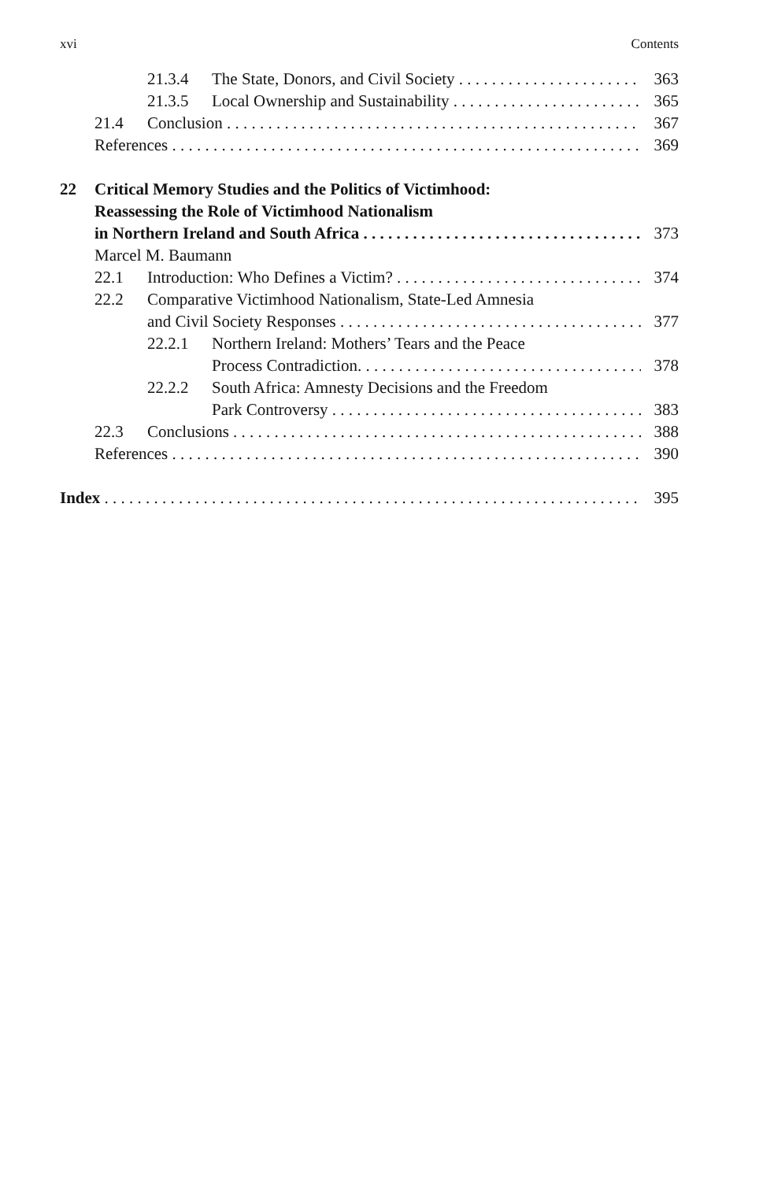xvi Contents
21.3.4 The State, Donors, and Civil Society 363
21.3.5 Local Ownership and Sustainability 365
21.4 Conclusion 367
References 369
22 Critical Memory Studies and the Politics of Victimhood:
Reassessing the Role of Victimhood Nationalism
in Northern Ireland and South Africa 373
Marcel M. Baumann
22.1 Introduction: Who Defines a Victim? 374
22.2 Comparative Victimhood Nationalism, State-Led Amnesia
and Civil Society Responses 377
22.2.1 Northern Ireland: Mothers’ Tears and the Peace
Process Contradiction. 378
22.2.2 South Africa: Amnesty Decisions and the Freedom
Park Controversy 383
22.3 Conclusions 388
References 390
Index 395